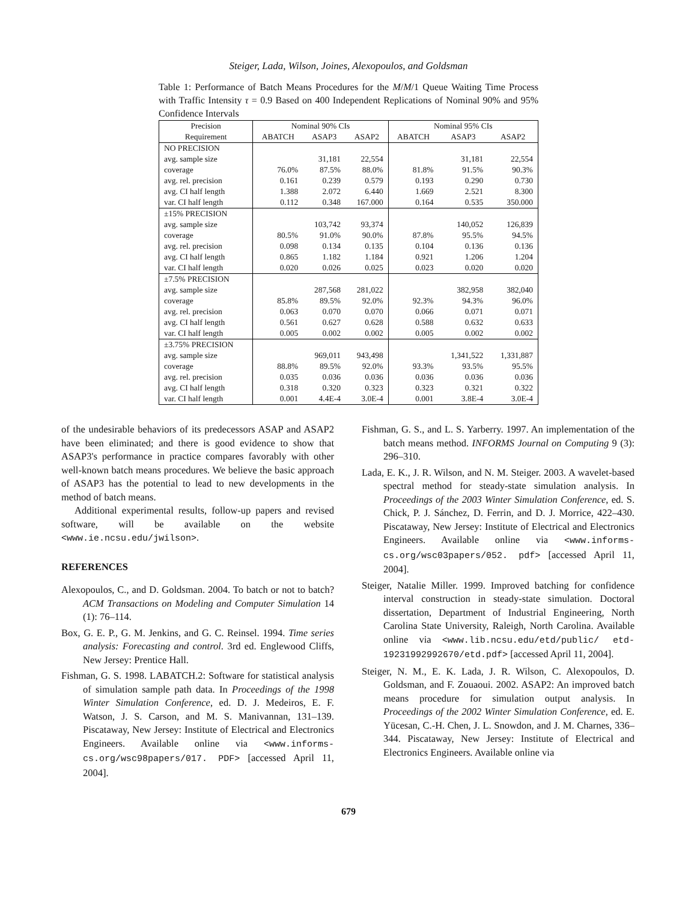Steiger, Lada, Wilson, Joines, Alexopoulos, and Goldsman
Table 1: Performance of Batch Means Procedures for the M/M/1 Queue Waiting Time Process with Traffic Intensity τ = 0.9 Based on 400 Independent Replications of Nominal 90% and 95% Confidence Intervals
| Precision | Nominal 90% CIs | | | Nominal 95% CIs | | |
| --- | --- | --- | --- | --- | --- | --- |
| Requirement | ABATCH | ASAP3 | ASAP2 | ABATCH | ASAP3 | ASAP2 |
| NO PRECISION | | | | | | |
| avg. sample size | | 31,181 | 22,554 | | 31,181 | 22,554 |
| coverage | 76.0% | 87.5% | 88.0% | 81.8% | 91.5% | 90.3% |
| avg. rel. precision | 0.161 | 0.239 | 0.579 | 0.193 | 0.290 | 0.730 |
| avg. CI half length | 1.388 | 2.072 | 6.440 | 1.669 | 2.521 | 8.300 |
| var. CI half length | 0.112 | 0.348 | 167.000 | 0.164 | 0.535 | 350.000 |
| ±15% PRECISION | | | | | | |
| avg. sample size | | 103,742 | 93,374 | | 140,052 | 126,839 |
| coverage | 80.5% | 91.0% | 90.0% | 87.8% | 95.5% | 94.5% |
| avg. rel. precision | 0.098 | 0.134 | 0.135 | 0.104 | 0.136 | 0.136 |
| avg. CI half length | 0.865 | 1.182 | 1.184 | 0.921 | 1.206 | 1.204 |
| var. CI half length | 0.020 | 0.026 | 0.025 | 0.023 | 0.020 | 0.020 |
| ±7.5% PRECISION | | | | | | |
| avg. sample size | | 287,568 | 281,022 | | 382,958 | 382,040 |
| coverage | 85.8% | 89.5% | 92.0% | 92.3% | 94.3% | 96.0% |
| avg. rel. precision | 0.063 | 0.070 | 0.070 | 0.066 | 0.071 | 0.071 |
| avg. CI half length | 0.561 | 0.627 | 0.628 | 0.588 | 0.632 | 0.633 |
| var. CI half length | 0.005 | 0.002 | 0.002 | 0.005 | 0.002 | 0.002 |
| ±3.75% PRECISION | | | | | | |
| avg. sample size | | 969,011 | 943,498 | | 1,341,522 | 1,331,887 |
| coverage | 88.8% | 89.5% | 92.0% | 93.3% | 93.5% | 95.5% |
| avg. rel. precision | 0.035 | 0.036 | 0.036 | 0.036 | 0.036 | 0.036 |
| avg. CI half length | 0.318 | 0.320 | 0.323 | 0.323 | 0.321 | 0.322 |
| var. CI half length | 0.001 | 4.4E-4 | 3.0E-4 | 0.001 | 3.8E-4 | 3.0E-4 |
of the undesirable behaviors of its predecessors ASAP and ASAP2 have been eliminated; and there is good evidence to show that ASAP3's performance in practice compares favorably with other well-known batch means procedures. We believe the basic approach of ASAP3 has the potential to lead to new developments in the method of batch means.
Additional experimental results, follow-up papers and revised software, will be available on the website <www.ie.ncsu.edu/jwilson>.
REFERENCES
Alexopoulos, C., and D. Goldsman. 2004. To batch or not to batch? ACM Transactions on Modeling and Computer Simulation 14 (1): 76–114.
Box, G. E. P., G. M. Jenkins, and G. C. Reinsel. 1994. Time series analysis: Forecasting and control. 3rd ed. Englewood Cliffs, New Jersey: Prentice Hall.
Fishman, G. S. 1998. LABATCH.2: Software for statistical analysis of simulation sample path data. In Proceedings of the 1998 Winter Simulation Conference, ed. D. J. Medeiros, E. F. Watson, J. S. Carson, and M. S. Manivannan, 131–139. Piscataway, New Jersey: Institute of Electrical and Electronics Engineers. Available online via <www.informs-cs.org/wsc98papers/017. PDF> [accessed April 11, 2004].
Fishman, G. S., and L. S. Yarberry. 1997. An implementation of the batch means method. INFORMS Journal on Computing 9 (3): 296–310.
Lada, E. K., J. R. Wilson, and N. M. Steiger. 2003. A wavelet-based spectral method for steady-state simulation analysis. In Proceedings of the 2003 Winter Simulation Conference, ed. S. Chick, P. J. Sánchez, D. Ferrin, and D. J. Morrice, 422–430. Piscataway, New Jersey: Institute of Electrical and Electronics Engineers. Available online via <www.informs-cs.org/wsc03papers/052. pdf> [accessed April 11, 2004].
Steiger, Natalie Miller. 1999. Improved batching for confidence interval construction in steady-state simulation. Doctoral dissertation, Department of Industrial Engineering, North Carolina State University, Raleigh, North Carolina. Available online via <www.lib.ncsu.edu/etd/public/ etd-19231992992670/etd.pdf> [accessed April 11, 2004].
Steiger, N. M., E. K. Lada, J. R. Wilson, C. Alexopoulos, D. Goldsman, and F. Zouaoui. 2002. ASAP2: An improved batch means procedure for simulation output analysis. In Proceedings of the 2002 Winter Simulation Conference, ed. E. Yücesan, C.-H. Chen, J. L. Snowdon, and J. M. Charnes, 336–344. Piscataway, New Jersey: Institute of Electrical and Electronics Engineers. Available online via
679